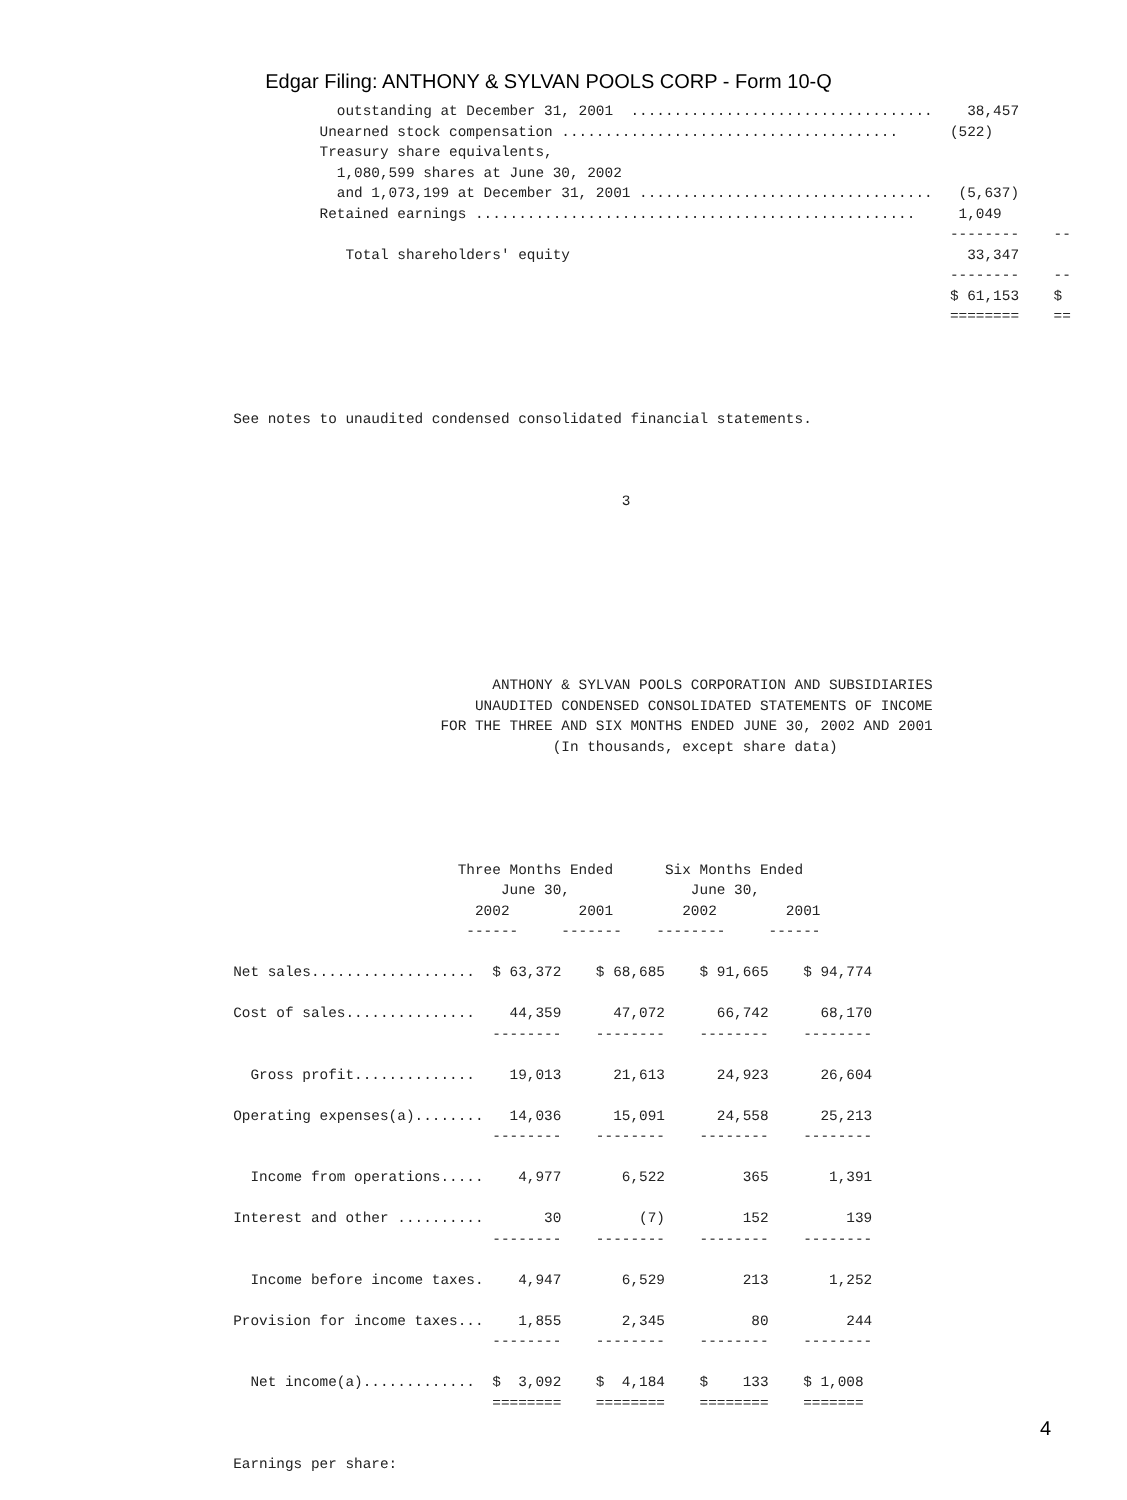Edgar Filing: ANTHONY & SYLVAN POOLS CORP - Form 10-Q
                                       outstanding at December 31, 2001  ...................................    38,457
                                     Unearned stock compensation .......................................      (522)
                                     Treasury share equivalents,
                                       1,080,599 shares at June 30, 2002
                                       and 1,073,199 at December 31, 2001 ..................................   (5,637)
                                     Retained earnings ...................................................     1,049
                                                                                                              --------    --
                                        Total shareholders' equity                                              33,347
                                                                                                              --------    --
                                                                                                              $ 61,153    $
                                                                                                              ========    ==




                           See notes to unaudited condensed consolidated financial statements.



                                                                        3








                                                         ANTHONY & SYLVAN POOLS CORPORATION AND SUBSIDIARIES
                                                       UNAUDITED CONDENSED CONSOLIDATED STATEMENTS OF INCOME
                                                   FOR THE THREE AND SIX MONTHS ENDED JUNE 30, 2002 AND 2001
                                                                (In thousands, except share data)





                                                     Three Months Ended      Six Months Ended
                                                          June 30,              June 30,
                                                       2002        2001        2002        2001
                                                      ------     -------    --------     ------

                           Net sales...................  $ 63,372    $ 68,685    $ 91,665    $ 94,774

                           Cost of sales...............    44,359      47,072      66,742      68,170
                                                         --------    --------    --------    --------

                             Gross profit..............    19,013      21,613      24,923      26,604

                           Operating expenses(a)........   14,036      15,091      24,558      25,213
                                                         --------    --------    --------    --------

                             Income from operations.....    4,977       6,522         365       1,391

                           Interest and other ..........       30         (7)         152         139
                                                         --------    --------    --------    --------

                             Income before income taxes.    4,947       6,529         213       1,252

                           Provision for income taxes...    1,855       2,345          80         244
                                                         --------    --------    --------    --------

                             Net income(a).............  $  3,092    $  4,184    $    133    $ 1,008
                                                         ========    ========    ========    =======


                           Earnings per share:
4